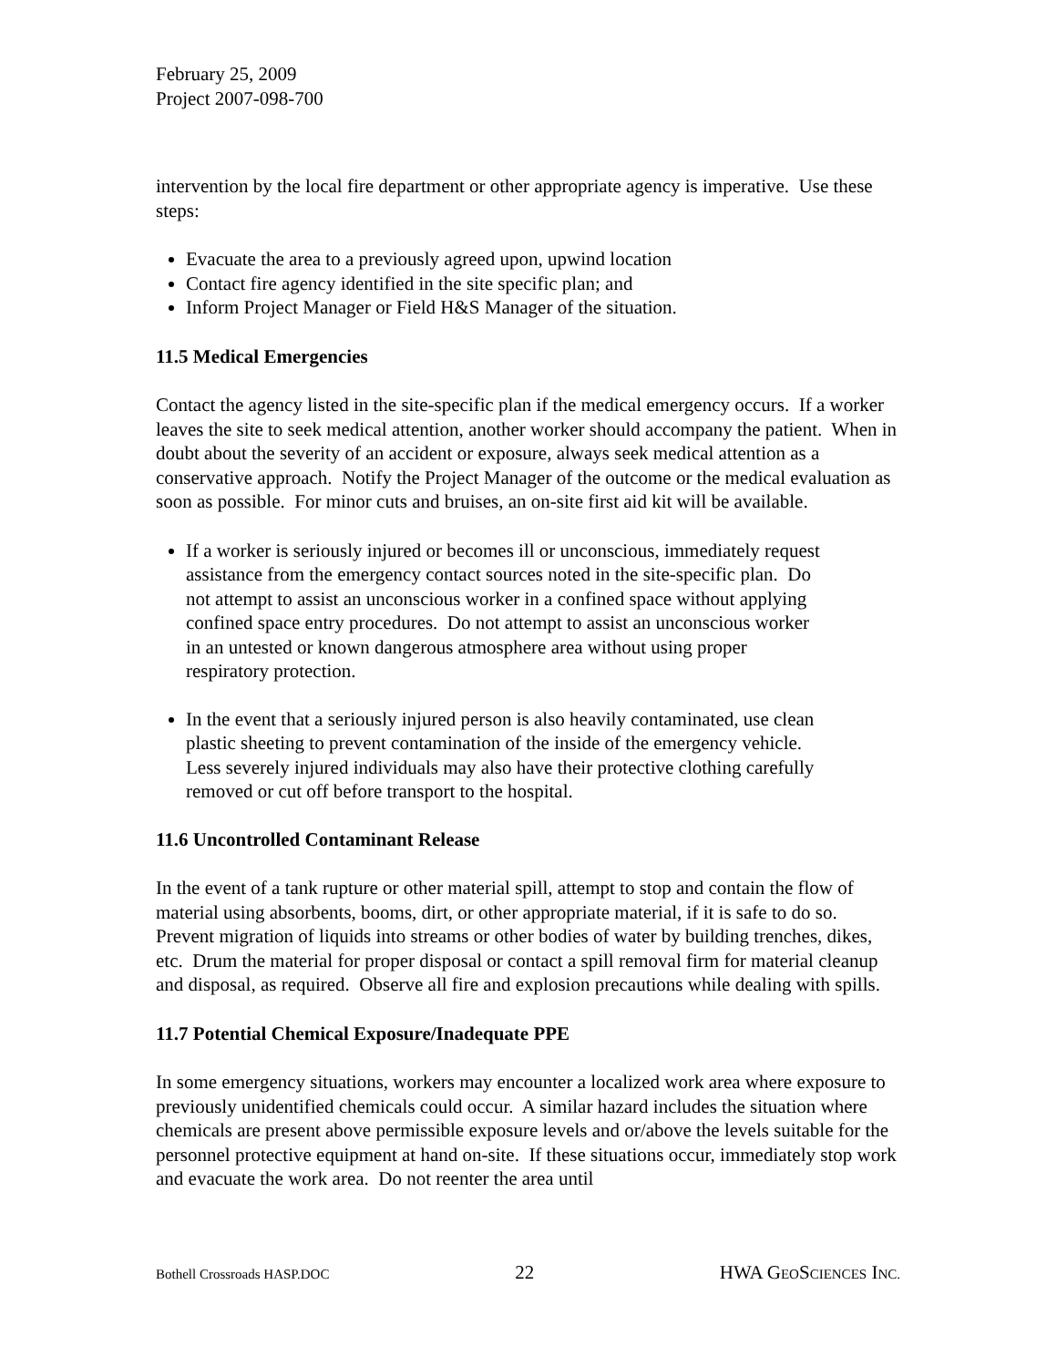February 25, 2009
Project 2007-098-700
intervention by the local fire department or other appropriate agency is imperative. Use these steps:
Evacuate the area to a previously agreed upon, upwind location
Contact fire agency identified in the site specific plan; and
Inform Project Manager or Field H&S Manager of the situation.
11.5 Medical Emergencies
Contact the agency listed in the site-specific plan if the medical emergency occurs. If a worker leaves the site to seek medical attention, another worker should accompany the patient. When in doubt about the severity of an accident or exposure, always seek medical attention as a conservative approach. Notify the Project Manager of the outcome or the medical evaluation as soon as possible. For minor cuts and bruises, an on-site first aid kit will be available.
If a worker is seriously injured or becomes ill or unconscious, immediately request assistance from the emergency contact sources noted in the site-specific plan. Do not attempt to assist an unconscious worker in a confined space without applying confined space entry procedures. Do not attempt to assist an unconscious worker in an untested or known dangerous atmosphere area without using proper respiratory protection.
In the event that a seriously injured person is also heavily contaminated, use clean plastic sheeting to prevent contamination of the inside of the emergency vehicle. Less severely injured individuals may also have their protective clothing carefully removed or cut off before transport to the hospital.
11.6 Uncontrolled Contaminant Release
In the event of a tank rupture or other material spill, attempt to stop and contain the flow of material using absorbents, booms, dirt, or other appropriate material, if it is safe to do so. Prevent migration of liquids into streams or other bodies of water by building trenches, dikes, etc. Drum the material for proper disposal or contact a spill removal firm for material cleanup and disposal, as required. Observe all fire and explosion precautions while dealing with spills.
11.7 Potential Chemical Exposure/Inadequate PPE
In some emergency situations, workers may encounter a localized work area where exposure to previously unidentified chemicals could occur. A similar hazard includes the situation where chemicals are present above permissible exposure levels and or/above the levels suitable for the personnel protective equipment at hand on-site. If these situations occur, immediately stop work and evacuate the work area. Do not reenter the area until
Bothell Crossroads HASP.DOC 22 HWA GEOSCIENCES INC.